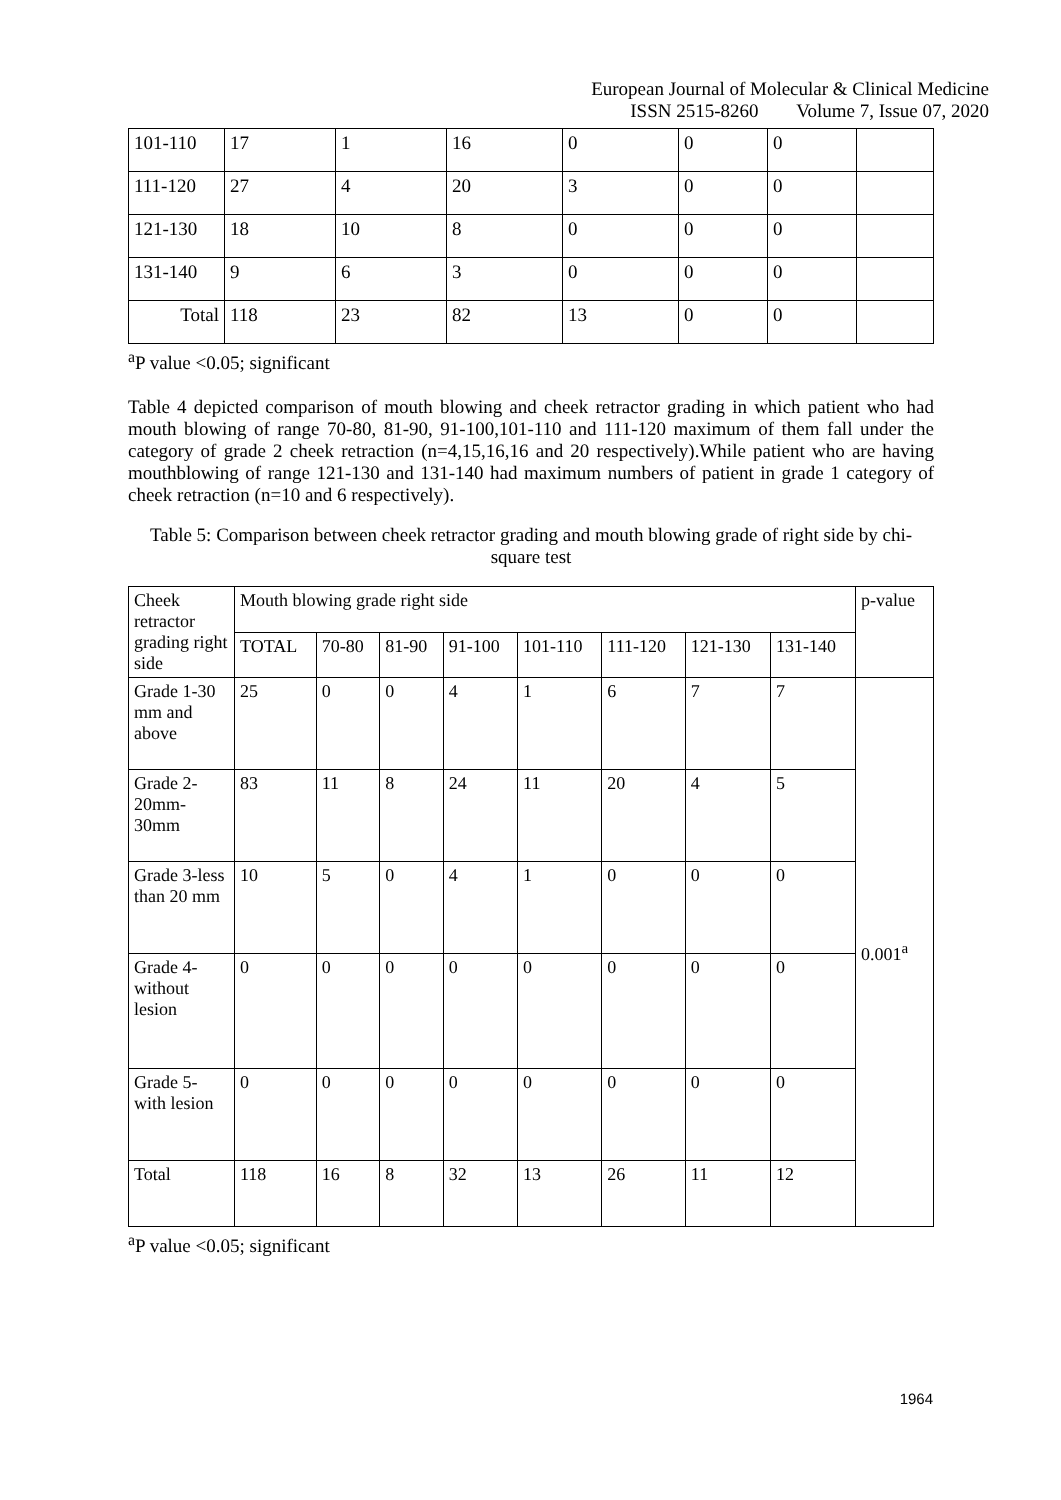European Journal of Molecular & Clinical Medicine
ISSN 2515-8260 Volume 7, Issue 07, 2020
| 101-110 | 17 | 1 | 16 | 0 | 0 | 0 | |
| 111-120 | 27 | 4 | 20 | 3 | 0 | 0 | |
| 121-130 | 18 | 10 | 8 | 0 | 0 | 0 | |
| 131-140 | 9 | 6 | 3 | 0 | 0 | 0 | |
| Total | 118 | 23 | 82 | 13 | 0 | 0 | |
<sup>a</sup> P value <0.05; significant
Table 4 depicted comparison of mouth blowing and cheek retractor grading in which patient who had mouth blowing of range 70-80, 81-90, 91-100,101-110 and 111-120 maximum of them fall under the category of grade 2 cheek retraction (n=4,15,16,16 and 20 respectively).While patient who are having mouthblowing of range 121-130 and 131-140 had maximum numbers of patient in grade 1 category of cheek retraction (n=10 and 6 respectively).
Table 5: Comparison between cheek retractor grading and mouth blowing grade of right side by chi-square test
| Cheek retractor grading right side | Mouth blowing grade right side | | | | | | | | p-value |
| --- | --- | --- | --- | --- | --- | --- | --- | --- | --- |
| | TOTAL | 70-80 | 81-90 | 91-100 | 101-110 | 111-120 | 121-130 | 131-140 | |
| Grade 1-30 mm and above | 25 | 0 | 0 | 4 | 1 | 6 | 7 | 7 | 0.001<sup>a</sup> |
| Grade 2-20mm-30mm | 83 | 11 | 8 | 24 | 11 | 20 | 4 | 5 | |
| Grade 3-less than 20 mm | 10 | 5 | 0 | 4 | 1 | 0 | 0 | 0 | |
| Grade 4-without lesion | 0 | 0 | 0 | 0 | 0 | 0 | 0 | 0 | |
| Grade 5-with lesion | 0 | 0 | 0 | 0 | 0 | 0 | 0 | 0 | |
| Total | 118 | 16 | 8 | 32 | 13 | 26 | 11 | 12 | |
<sup>a</sup> P value <0.05; significant
1964